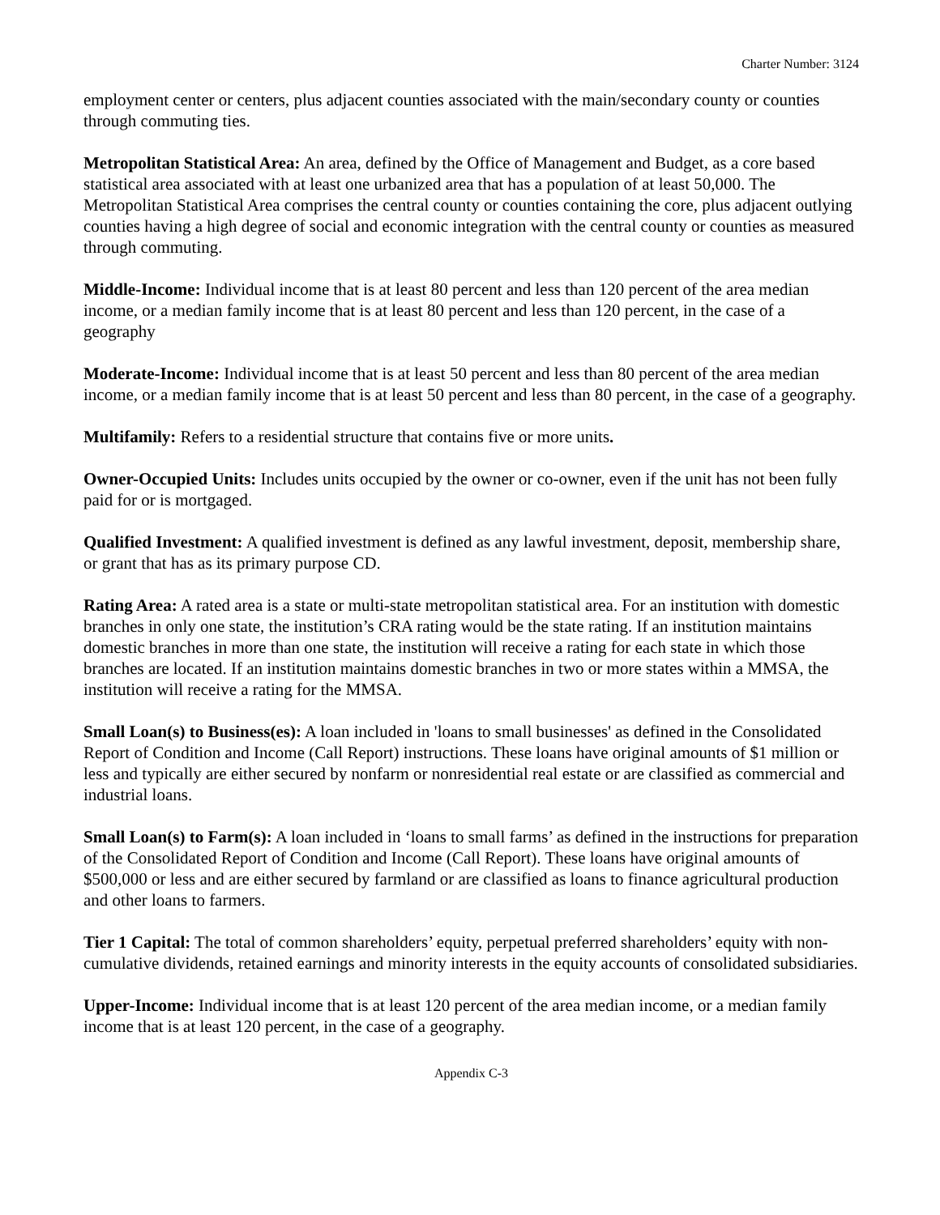Charter Number: 3124
employment center or centers, plus adjacent counties associated with the main/secondary county or counties through commuting ties.
Metropolitan Statistical Area: An area, defined by the Office of Management and Budget, as a core based statistical area associated with at least one urbanized area that has a population of at least 50,000. The Metropolitan Statistical Area comprises the central county or counties containing the core, plus adjacent outlying counties having a high degree of social and economic integration with the central county or counties as measured through commuting.
Middle-Income: Individual income that is at least 80 percent and less than 120 percent of the area median income, or a median family income that is at least 80 percent and less than 120 percent, in the case of a geography
Moderate-Income: Individual income that is at least 50 percent and less than 80 percent of the area median income, or a median family income that is at least 50 percent and less than 80 percent, in the case of a geography.
Multifamily: Refers to a residential structure that contains five or more units.
Owner-Occupied Units: Includes units occupied by the owner or co-owner, even if the unit has not been fully paid for or is mortgaged.
Qualified Investment: A qualified investment is defined as any lawful investment, deposit, membership share, or grant that has as its primary purpose CD.
Rating Area: A rated area is a state or multi-state metropolitan statistical area. For an institution with domestic branches in only one state, the institution’s CRA rating would be the state rating. If an institution maintains domestic branches in more than one state, the institution will receive a rating for each state in which those branches are located. If an institution maintains domestic branches in two or more states within a MMSA, the institution will receive a rating for the MMSA.
Small Loan(s) to Business(es): A loan included in 'loans to small businesses' as defined in the Consolidated Report of Condition and Income (Call Report) instructions. These loans have original amounts of $1 million or less and typically are either secured by nonfarm or nonresidential real estate or are classified as commercial and industrial loans.
Small Loan(s) to Farm(s): A loan included in ‘loans to small farms’ as defined in the instructions for preparation of the Consolidated Report of Condition and Income (Call Report). These loans have original amounts of $500,000 or less and are either secured by farmland or are classified as loans to finance agricultural production and other loans to farmers.
Tier 1 Capital: The total of common shareholders’ equity, perpetual preferred shareholders’ equity with non-cumulative dividends, retained earnings and minority interests in the equity accounts of consolidated subsidiaries.
Upper-Income: Individual income that is at least 120 percent of the area median income, or a median family income that is at least 120 percent, in the case of a geography.
Appendix C-3